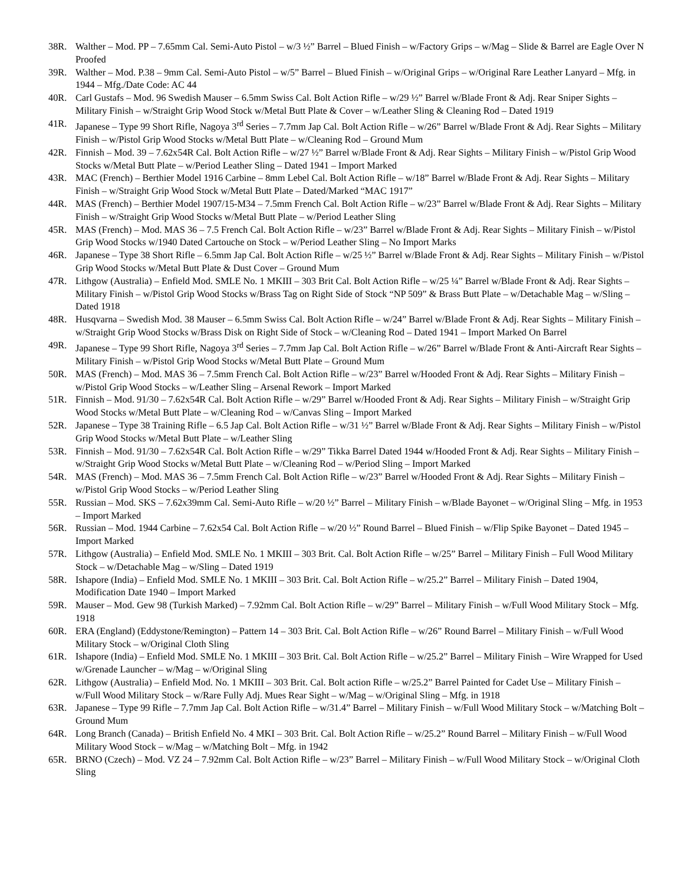38R. Walther – Mod. PP – 7.65mm Cal. Semi-Auto Pistol – w/3 ½” Barrel – Blued Finish – w/Factory Grips – w/Mag – Slide & Barrel are Eagle Over N Proofed
39R. Walther – Mod. P.38 – 9mm Cal. Semi-Auto Pistol – w/5” Barrel – Blued Finish – w/Original Grips – w/Original Rare Leather Lanyard – Mfg. in 1944 – Mfg./Date Code: AC 44
40R. Carl Gustafs – Mod. 96 Swedish Mauser – 6.5mm Swiss Cal. Bolt Action Rifle – w/29 ½” Barrel w/Blade Front & Adj. Rear Sniper Sights – Military Finish – w/Straight Grip Wood Stock w/Metal Butt Plate & Cover – w/Leather Sling & Cleaning Rod – Dated 1919
41R. Japanese – Type 99 Short Rifle, Nagoya 3<sup>rd</sup> Series – 7.7mm Jap Cal. Bolt Action Rifle – w/26” Barrel w/Blade Front & Adj. Rear Sights – Military Finish – w/Pistol Grip Wood Stocks w/Metal Butt Plate – w/Cleaning Rod – Ground Mum
42R. Finnish – Mod. 39 – 7.62x54R Cal. Bolt Action Rifle – w/27 ½” Barrel w/Blade Front & Adj. Rear Sights – Military Finish – w/Pistol Grip Wood Stocks w/Metal Butt Plate – w/Period Leather Sling – Dated 1941 – Import Marked
43R. MAC (French) – Berthier Model 1916 Carbine – 8mm Lebel Cal. Bolt Action Rifle – w/18” Barrel w/Blade Front & Adj. Rear Sights – Military Finish – w/Straight Grip Wood Stock w/Metal Butt Plate – Dated/Marked “MAC 1917”
44R. MAS (French) – Berthier Model 1907/15-M34 – 7.5mm French Cal. Bolt Action Rifle – w/23” Barrel w/Blade Front & Adj. Rear Sights – Military Finish – w/Straight Grip Wood Stocks w/Metal Butt Plate – w/Period Leather Sling
45R. MAS (French) – Mod. MAS 36 – 7.5 French Cal. Bolt Action Rifle – w/23” Barrel w/Blade Front & Adj. Rear Sights – Military Finish – w/Pistol Grip Wood Stocks w/1940 Dated Cartouche on Stock – w/Period Leather Sling – No Import Marks
46R. Japanese – Type 38 Short Rifle – 6.5mm Jap Cal. Bolt Action Rifle – w/25 ½” Barrel w/Blade Front & Adj. Rear Sights – Military Finish – w/Pistol Grip Wood Stocks w/Metal Butt Plate & Dust Cover – Ground Mum
47R. Lithgow (Australia) – Enfield Mod. SMLE No. 1 MKIII – 303 Brit Cal. Bolt Action Rifle – w/25 ¼” Barrel w/Blade Front & Adj. Rear Sights – Military Finish – w/Pistol Grip Wood Stocks w/Brass Tag on Right Side of Stock “NP 509” & Brass Butt Plate – w/Detachable Mag – w/Sling – Dated 1918
48R. Husqvarna – Swedish Mod. 38 Mauser – 6.5mm Swiss Cal. Bolt Action Rifle – w/24” Barrel w/Blade Front & Adj. Rear Sights – Military Finish – w/Straight Grip Wood Stocks w/Brass Disk on Right Side of Stock – w/Cleaning Rod – Dated 1941 – Import Marked On Barrel
49R. Japanese – Type 99 Short Rifle, Nagoya 3<sup>rd</sup> Series – 7.7mm Jap Cal. Bolt Action Rifle – w/26” Barrel w/Blade Front & Anti-Aircraft Rear Sights – Military Finish – w/Pistol Grip Wood Stocks w/Metal Butt Plate – Ground Mum
50R. MAS (French) – Mod. MAS 36 – 7.5mm French Cal. Bolt Action Rifle – w/23” Barrel w/Hooded Front & Adj. Rear Sights – Military Finish – w/Pistol Grip Wood Stocks – w/Leather Sling – Arsenal Rework – Import Marked
51R. Finnish – Mod. 91/30 – 7.62x54R Cal. Bolt Action Rifle – w/29” Barrel w/Hooded Front & Adj. Rear Sights – Military Finish – w/Straight Grip Wood Stocks w/Metal Butt Plate – w/Cleaning Rod – w/Canvas Sling – Import Marked
52R. Japanese – Type 38 Training Rifle – 6.5 Jap Cal. Bolt Action Rifle – w/31 ½” Barrel w/Blade Front & Adj. Rear Sights – Military Finish – w/Pistol Grip Wood Stocks w/Metal Butt Plate – w/Leather Sling
53R. Finnish – Mod. 91/30 – 7.62x54R Cal. Bolt Action Rifle – w/29” Tikka Barrel Dated 1944 w/Hooded Front & Adj. Rear Sights – Military Finish – w/Straight Grip Wood Stocks w/Metal Butt Plate – w/Cleaning Rod – w/Period Sling – Import Marked
54R. MAS (French) – Mod. MAS 36 – 7.5mm French Cal. Bolt Action Rifle – w/23” Barrel w/Hooded Front & Adj. Rear Sights – Military Finish – w/Pistol Grip Wood Stocks – w/Period Leather Sling
55R. Russian – Mod. SKS – 7.62x39mm Cal. Semi-Auto Rifle – w/20 ½” Barrel – Military Finish – w/Blade Bayonet – w/Original Sling – Mfg. in 1953 – Import Marked
56R. Russian – Mod. 1944 Carbine – 7.62x54 Cal. Bolt Action Rifle – w/20 ½” Round Barrel – Blued Finish – w/Flip Spike Bayonet – Dated 1945 – Import Marked
57R. Lithgow (Australia) – Enfield Mod. SMLE No. 1 MKIII – 303 Brit. Cal. Bolt Action Rifle – w/25” Barrel – Military Finish – Full Wood Military Stock – w/Detachable Mag – w/Sling – Dated 1919
58R. Ishapore (India) – Enfield Mod. SMLE No. 1 MKIII – 303 Brit. Cal. Bolt Action Rifle – w/25.2” Barrel – Military Finish – Dated 1904, Modification Date 1940 – Import Marked
59R. Mauser – Mod. Gew 98 (Turkish Marked) – 7.92mm Cal. Bolt Action Rifle – w/29” Barrel – Military Finish – w/Full Wood Military Stock – Mfg. 1918
60R. ERA (England) (Eddystone/Remington) – Pattern 14 – 303 Brit. Cal. Bolt Action Rifle – w/26” Round Barrel – Military Finish – w/Full Wood Military Stock – w/Original Cloth Sling
61R. Ishapore (India) – Enfield Mod. SMLE No. 1 MKIII – 303 Brit. Cal. Bolt Action Rifle – w/25.2” Barrel – Military Finish – Wire Wrapped for Used w/Grenade Launcher – w/Mag – w/Original Sling
62R. Lithgow (Australia) – Enfield Mod. No. 1 MKIII – 303 Brit. Cal. Bolt action Rifle – w/25.2” Barrel Painted for Cadet Use – Military Finish – w/Full Wood Military Stock – w/Rare Fully Adj. Mues Rear Sight – w/Mag – w/Original Sling – Mfg. in 1918
63R. Japanese – Type 99 Rifle – 7.7mm Jap Cal. Bolt Action Rifle – w/31.4” Barrel – Military Finish – w/Full Wood Military Stock – w/Matching Bolt – Ground Mum
64R. Long Branch (Canada) – British Enfield No. 4 MKI – 303 Brit. Cal. Bolt Action Rifle – w/25.2” Round Barrel – Military Finish – w/Full Wood Military Wood Stock – w/Mag – w/Matching Bolt – Mfg. in 1942
65R. BRNO (Czech) – Mod. VZ 24 – 7.92mm Cal. Bolt Action Rifle – w/23” Barrel – Military Finish – w/Full Wood Military Stock – w/Original Cloth Sling